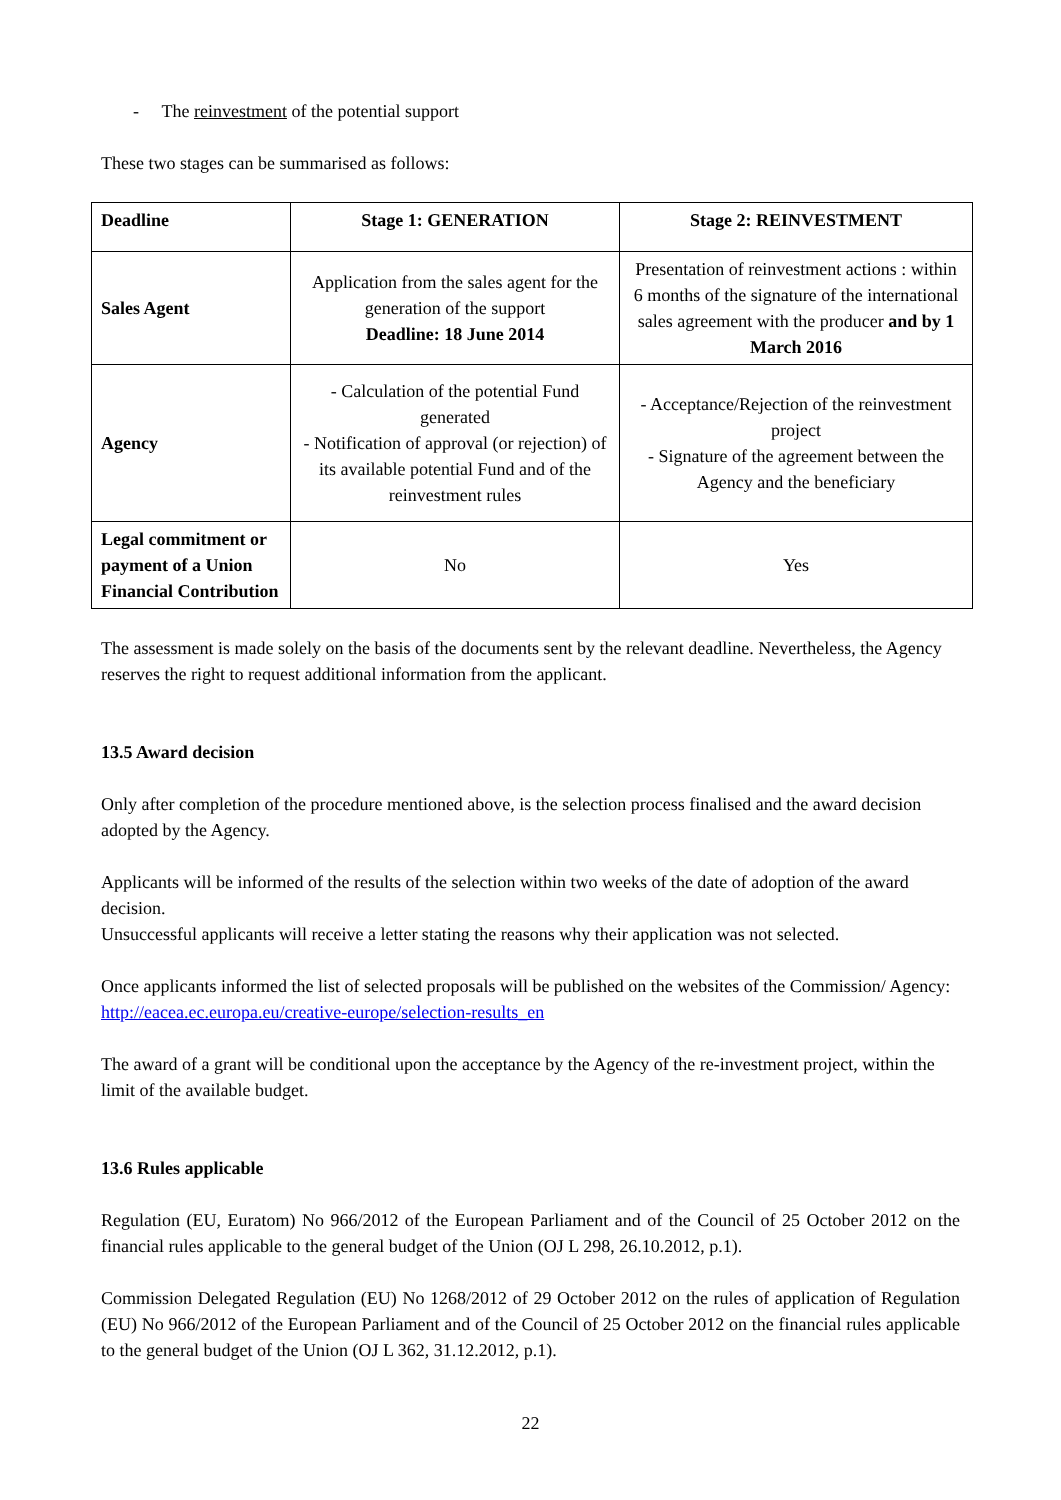- The reinvestment of the potential support
These two stages can be summarised as follows:
| Deadline | Stage 1: GENERATION | Stage 2: REINVESTMENT |
| --- | --- | --- |
| Sales Agent | Application from the sales agent for the generation of the support Deadline: 18 June 2014 | Presentation of reinvestment actions : within 6 months of the signature of the international sales agreement with the producer and by 1 March 2016 |
| Agency | - Calculation of the potential Fund generated - Notification of approval (or rejection) of its available potential Fund and of the reinvestment rules | - Acceptance/Rejection of the reinvestment project - Signature of the agreement between the Agency and the beneficiary |
| Legal commitment or payment of a Union Financial Contribution | No | Yes |
The assessment is made solely on the basis of the documents sent by the relevant deadline. Nevertheless, the Agency reserves the right to request additional information from the applicant.
13.5 Award decision
Only after completion of the procedure mentioned above, is the selection process finalised and the award decision adopted by the Agency.
Applicants will be informed of the results of the selection within two weeks of the date of adoption of the award decision.
Unsuccessful applicants will receive a letter stating the reasons why their application was not selected.
Once applicants informed the list of selected proposals will be published on the websites of the Commission/ Agency: http://eacea.ec.europa.eu/creative-europe/selection-results_en
The award of a grant will be conditional upon the acceptance by the Agency of the re-investment project, within the limit of the available budget.
13.6 Rules applicable
Regulation (EU, Euratom) No 966/2012 of the European Parliament and of the Council of 25 October 2012 on the financial rules applicable to the general budget of the Union (OJ L 298, 26.10.2012, p.1).
Commission Delegated Regulation (EU) No 1268/2012 of 29 October 2012 on the rules of application of Regulation (EU) No 966/2012 of the European Parliament and of the Council of 25 October 2012 on the financial rules applicable to the general budget of the Union (OJ L 362, 31.12.2012, p.1).
22